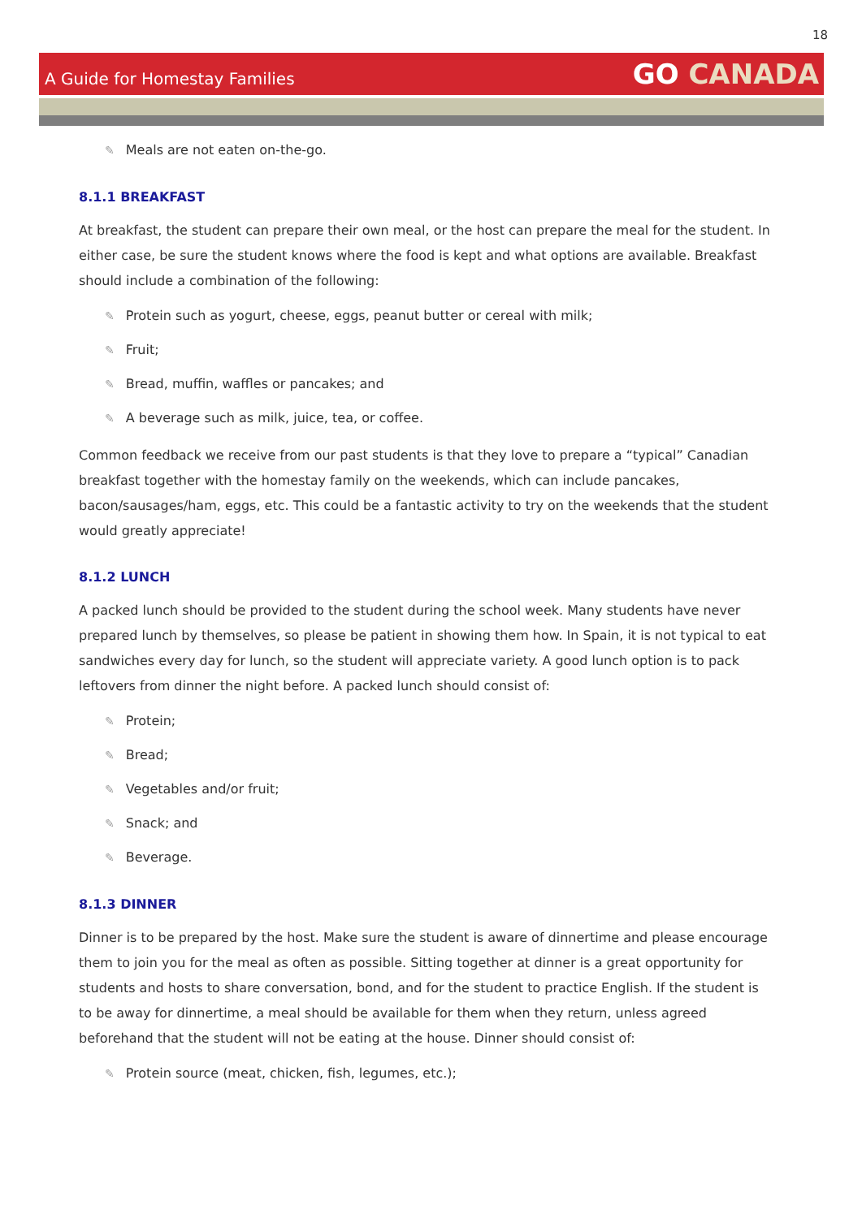18
A Guide for Homestay Families
GO CANADA
✎ Meals are not eaten on-the-go.
8.1.1 BREAKFAST
At breakfast, the student can prepare their own meal, or the host can prepare the meal for the student. In either case, be sure the student knows where the food is kept and what options are available. Breakfast should include a combination of the following:
✎ Protein such as yogurt, cheese, eggs, peanut butter or cereal with milk;
✎ Fruit;
✎ Bread, muffin, waffles or pancakes; and
✎ A beverage such as milk, juice, tea, or coffee.
Common feedback we receive from our past students is that they love to prepare a “typical” Canadian breakfast together with the homestay family on the weekends, which can include pancakes, bacon/sausages/ham, eggs, etc. This could be a fantastic activity to try on the weekends that the student would greatly appreciate!
8.1.2 LUNCH
A packed lunch should be provided to the student during the school week. Many students have never prepared lunch by themselves, so please be patient in showing them how. In Spain, it is not typical to eat sandwiches every day for lunch, so the student will appreciate variety. A good lunch option is to pack leftovers from dinner the night before. A packed lunch should consist of:
✎ Protein;
✎ Bread;
✎ Vegetables and/or fruit;
✎ Snack; and
✎ Beverage.
8.1.3 DINNER
Dinner is to be prepared by the host. Make sure the student is aware of dinnertime and please encourage them to join you for the meal as often as possible. Sitting together at dinner is a great opportunity for students and hosts to share conversation, bond, and for the student to practice English. If the student is to be away for dinnertime, a meal should be available for them when they return, unless agreed beforehand that the student will not be eating at the house. Dinner should consist of:
✎ Protein source (meat, chicken, fish, legumes, etc.);